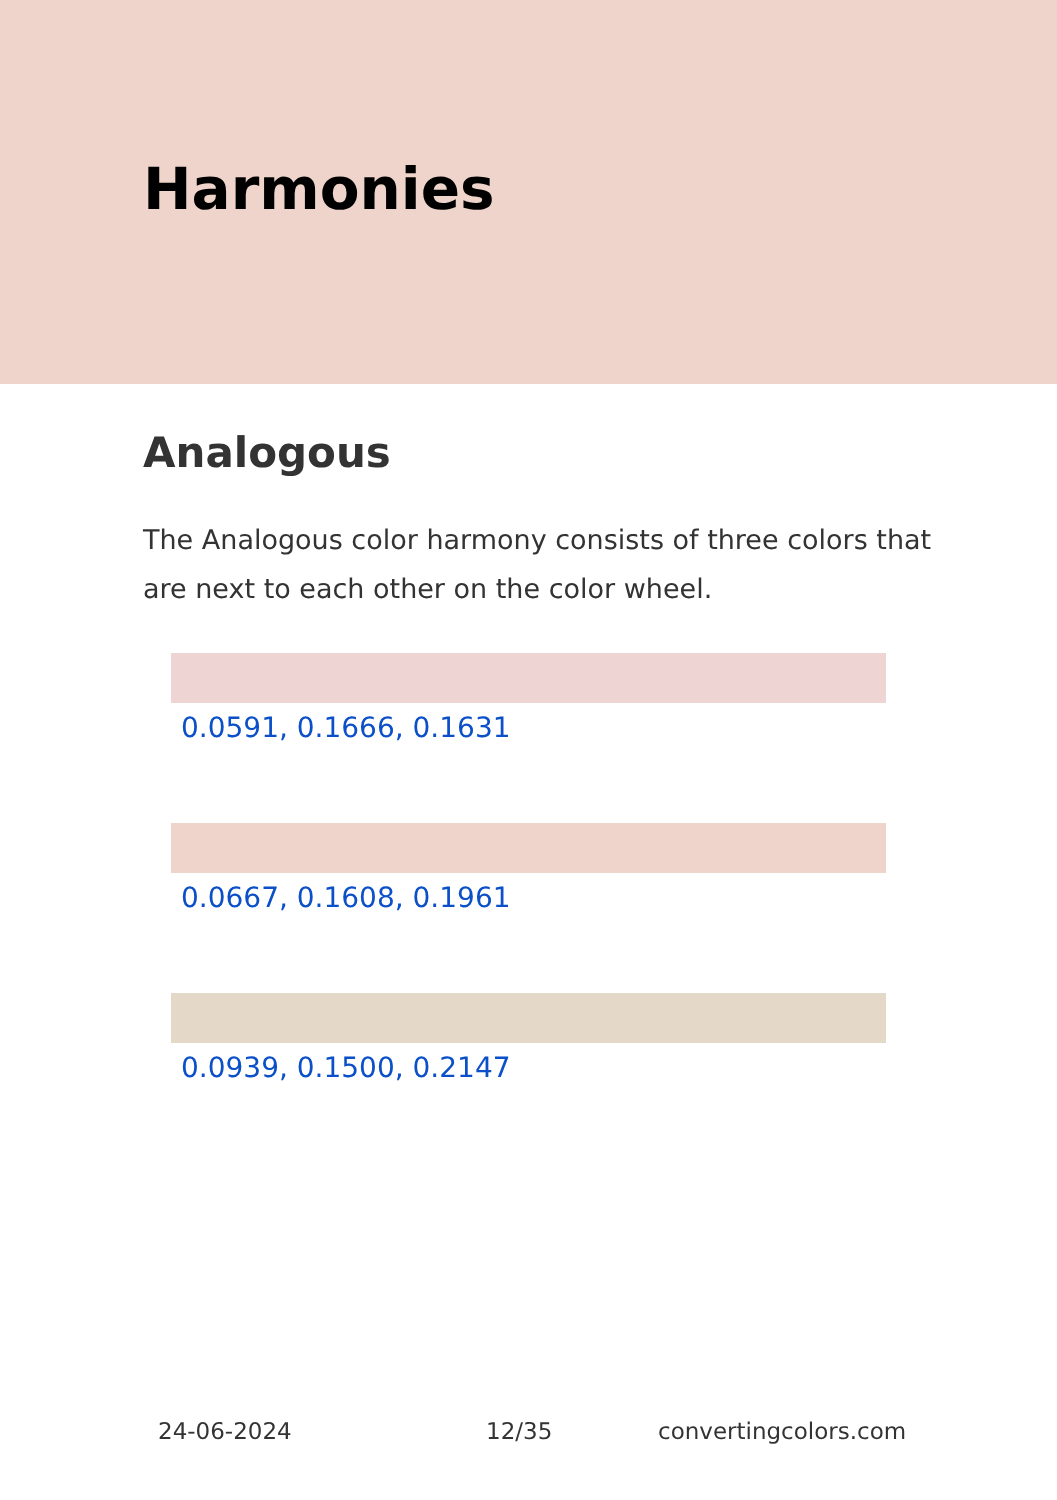Harmonies
Analogous
The Analogous color harmony consists of three colors that are next to each other on the color wheel.
0.0591, 0.1666, 0.1631
0.0667, 0.1608, 0.1961
0.0939, 0.1500, 0.2147
24-06-2024 12/35 convertingcolors.com